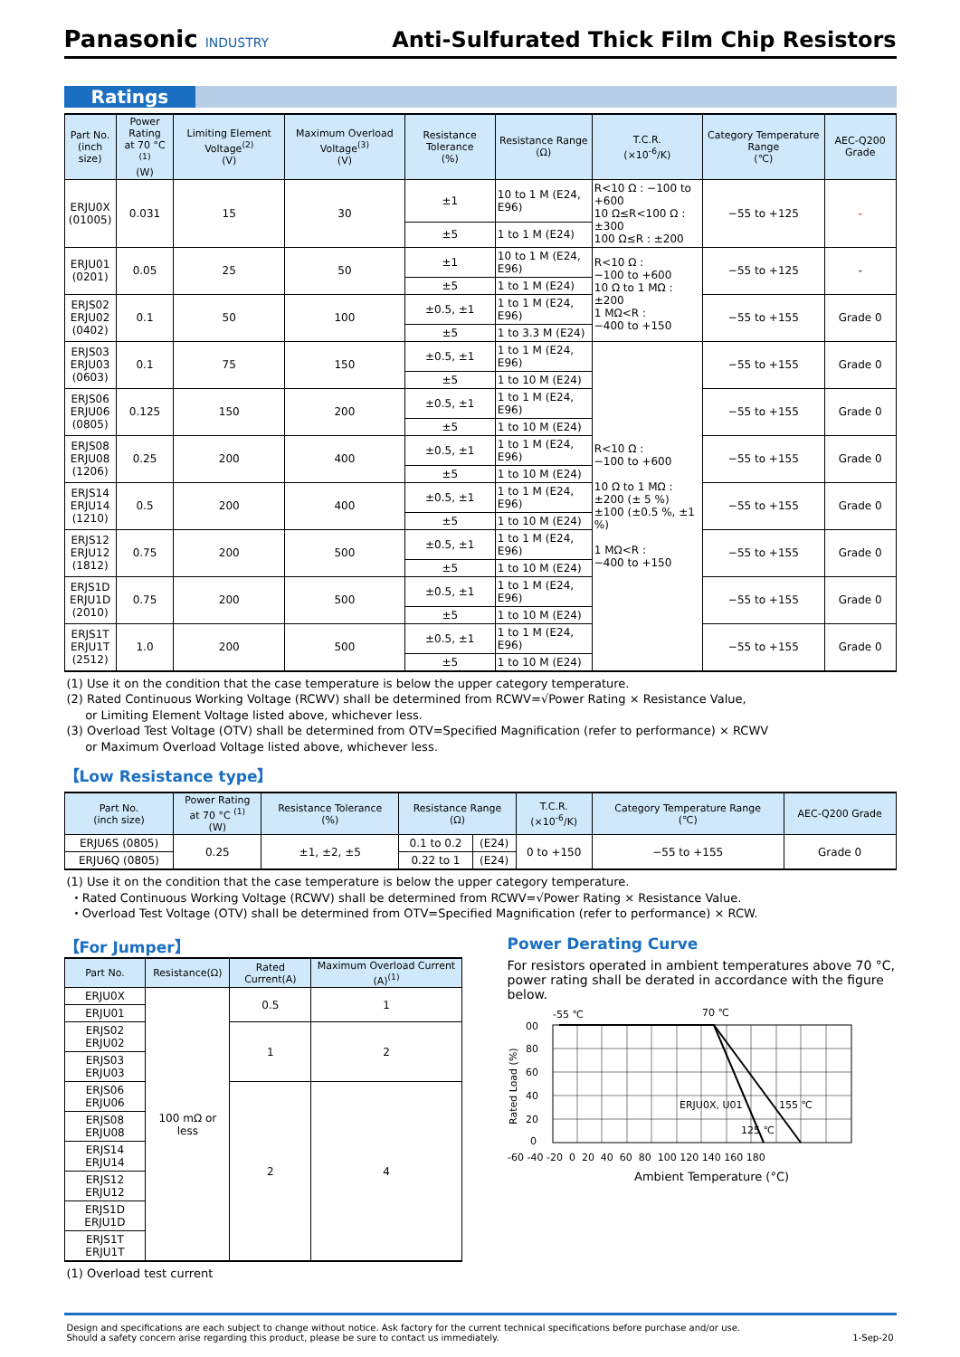Panasonic INDUSTRY
Anti-Sulfurated Thick Film Chip Resistors
Ratings
| Part No. (inch size) | Power Rating at 70 °C <sup>(1)</sup> (W) | Limiting Element Voltage<sup>(2)</sup> (V) | Maximum Overload Voltage<sup>(3)</sup> (V) | Resistance Tolerance (%) | Resistance Range (Ω) | T.C.R. (×10<sup>-6</sup>/K) | Category Temperature Range (℃) | AEC-Q200 Grade |
| --- | --- | --- | --- | --- | --- | --- | --- | --- |
| ERJU0X (01005) | 0.031 | 15 | 30 | ±1 | 10 to 1 M (E24, E96) | R<10 Ω : −100 to +600 10 Ω≤R<100 Ω : ±300 100 Ω≤R : ±200 | −55 to +125 | - |
| | | | | ±5 | 1 to 1 M (E24) | | | |
| ERJU01 (0201) | 0.05 | 25 | 50 | ±1 | 10 to 1 M (E24, E96) | R<10 Ω : −100 to +600 10 Ω to 1 MΩ : ±200 1 MΩ<R : −400 to +150 | −55 to +125 | - |
| | | | | ±5 | 1 to 1 M (E24) | | | |
| ERJS02 ERJU02 (0402) | 0.1 | 50 | 100 | ±0.5, ±1 | 1 to 1 M (E24, E96) | | −55 to +155 | Grade 0 |
| | | | | ±5 | 1 to 3.3 M (E24) | | | |
| ERJS03 ERJU03 (0603) | 0.1 | 75 | 150 | ±0.5, ±1 | 1 to 1 M (E24, E96) | R<10 Ω : −100 to +600 10 Ω to 1 MΩ : ±200 (± 5 %) ±100 (±0.5 %, ±1 %) 1 MΩ<R : −400 to +150 | −55 to +155 | Grade 0 |
| | | | | ±5 | 1 to 10 M (E24) | | | |
| ERJS06 ERJU06 (0805) | 0.125 | 150 | 200 | ±0.5, ±1 | 1 to 1 M (E24, E96) | | −55 to +155 | Grade 0 |
| | | | | ±5 | 1 to 10 M (E24) | | | |
| ERJS08 ERJU08 (1206) | 0.25 | 200 | 400 | ±0.5, ±1 | 1 to 1 M (E24, E96) | | −55 to +155 | Grade 0 |
| | | | | ±5 | 1 to 10 M (E24) | | | |
| ERJS14 ERJU14 (1210) | 0.5 | 200 | 400 | ±0.5, ±1 | 1 to 1 M (E24, E96) | | −55 to +155 | Grade 0 |
| | | | | ±5 | 1 to 10 M (E24) | | | |
| ERJS12 ERJU12 (1812) | 0.75 | 200 | 500 | ±0.5, ±1 | 1 to 1 M (E24, E96) | | −55 to +155 | Grade 0 |
| | | | | ±5 | 1 to 10 M (E24) | | | |
| ERJS1D ERJU1D (2010) | 0.75 | 200 | 500 | ±0.5, ±1 | 1 to 1 M (E24, E96) | | −55 to +155 | Grade 0 |
| | | | | ±5 | 1 to 10 M (E24) | | | |
| ERJS1T ERJU1T (2512) | 1.0 | 200 | 500 | ±0.5, ±1 | 1 to 1 M (E24, E96) | | −55 to +155 | Grade 0 |
| | | | | ±5 | 1 to 10 M (E24) | | | |
(1) Use it on the condition that the case temperature is below the upper category temperature.
(2) Rated Continuous Working Voltage (RCWV) shall be determined from RCWV=√Power Rating × Resistance Value,
or Limiting Element Voltage listed above, whichever less.
(3) Overload Test Voltage (OTV) shall be determined from OTV=Specified Magnification (refer to performance) × RCWV
or Maximum Overload Voltage listed above, whichever less.
【Low Resistance type】
| Part No. (inch size) | Power Rating at 70 °C <sup>(1)</sup> (W) | Resistance Tolerance (%) | Resistance Range (Ω) | | T.C.R. (×10<sup>-6</sup>/K) | Category Temperature Range (℃) | AEC-Q200 Grade |
| --- | --- | --- | --- | --- | --- | --- | --- |
| ERJU6S (0805) | 0.25 | ±1, ±2, ±5 | 0.1 to 0.2 | (E24) | 0 to +150 | −55 to +155 | Grade 0 |
| ERJU6Q (0805) | | | 0.22 to 1 | (E24) | | | |
(1) Use it on the condition that the case temperature is below the upper category temperature.
・Rated Continuous Working Voltage (RCWV) shall be determined from RCWV=√Power Rating × Resistance Value.
・Overload Test Voltage (OTV) shall be determined from OTV=Specified Magnification (refer to performance) × RCW.
【For Jumper】
| Part No. | Resistance(Ω) | Rated Current(A) | Maximum Overload Current (A)<sup>(1)</sup> |
| --- | --- | --- | --- |
| ERJU0X | 100 mΩ or less | 0.5 | 1 |
| ERJU01 | | | |
| ERJS02 ERJU02 | | 1 | 2 |
| ERJS03 ERJU03 | | | |
| ERJS06 ERJU06 | | 2 | 4 |
| ERJS08 ERJU08 | | | |
| ERJS14 ERJU14 | | | |
| ERJS12 ERJU12 | | | |
| ERJS1D ERJU1D | | | |
| ERJS1T ERJU1T | | | |
(1) Overload test current
Power Derating Curve
For resistors operated in ambient temperatures above 70 °C, power rating shall be derated in accordance with the figure below.
Rated Load (%)
-55 ℃
70 ℃
ERJU0X, U01
155 ℃
125 ℃
00
80
60
40
20
0
-60 -40 -20 0 20 40 60 80 100 120 140 160 180
Ambient Temperature (°C)
Design and specifications are each subject to change without notice. Ask factory for the current technical specifications before purchase and/or use.
Should a safety concern arise regarding this product, please be sure to contact us immediately.
1-Sep-20